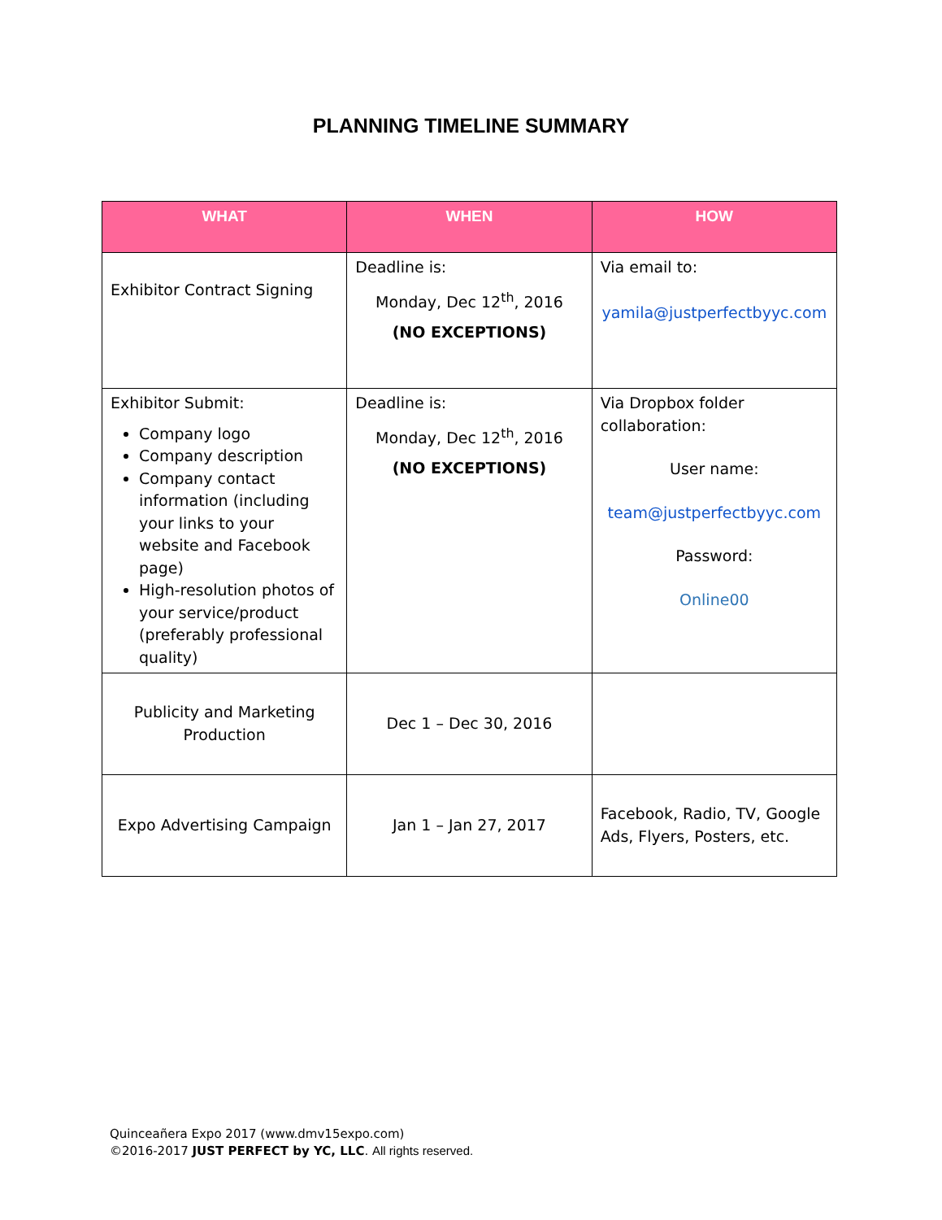PLANNING TIMELINE SUMMARY
| WHAT | WHEN | HOW |
| --- | --- | --- |
| Exhibitor Contract Signing | Deadline is: Monday, Dec 12<sup>th</sup>, 2016 (NO EXCEPTIONS) | Via email to: yamila@justperfectbyyc.com |
| Exhibitor Submit: Company logo Company description Company contact information (including your links to your website and Facebook page) High-resolution photos of your service/product (preferably professional quality) | Deadline is: Monday, Dec 12<sup>th</sup>, 2016 (NO EXCEPTIONS) | Via Dropbox folder collaboration: User name: team@justperfectbyyc.com Password: Online00 |
| Publicity and Marketing Production | Dec 1 – Dec 30, 2016 | |
| Expo Advertising Campaign | Jan 1 – Jan 27, 2017 | Facebook, Radio, TV, Google Ads, Flyers, Posters, etc. |
Quinceañera Expo 2017 (www.dmv15expo.com)
©2016-2017 JUST PERFECT by YC, LLC. All rights reserved.